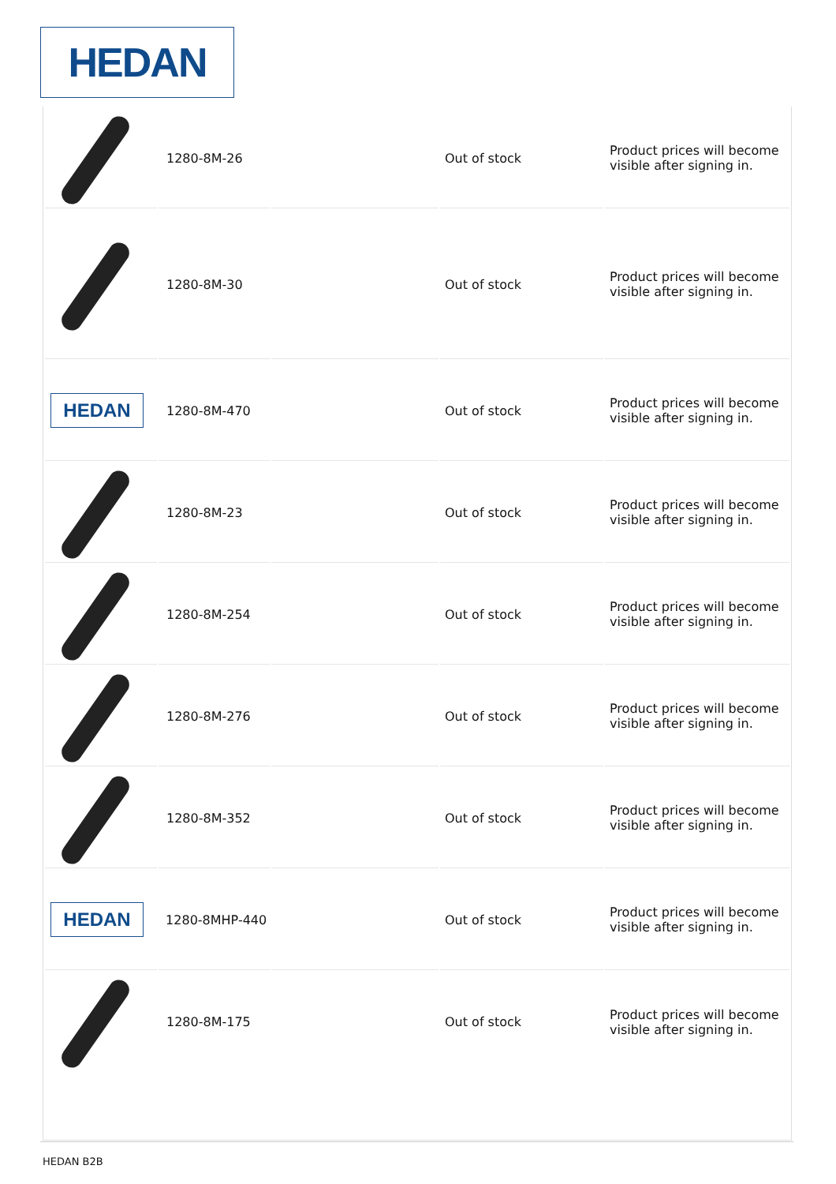HEDAN
| | 1280-8M-26 | | Out of stock | Product prices will become visible after signing in. |
| | 1280-8M-30 | | Out of stock | Product prices will become visible after signing in. |
| HEDAN | 1280-8M-470 | | Out of stock | Product prices will become visible after signing in. |
| | 1280-8M-23 | | Out of stock | Product prices will become visible after signing in. |
| | 1280-8M-254 | | Out of stock | Product prices will become visible after signing in. |
| | 1280-8M-276 | | Out of stock | Product prices will become visible after signing in. |
| | 1280-8M-352 | | Out of stock | Product prices will become visible after signing in. |
| HEDAN | 1280-8MHP-440 | | Out of stock | Product prices will become visible after signing in. |
| | 1280-8M-175 | | Out of stock | Product prices will become visible after signing in. |
HEDAN B2B